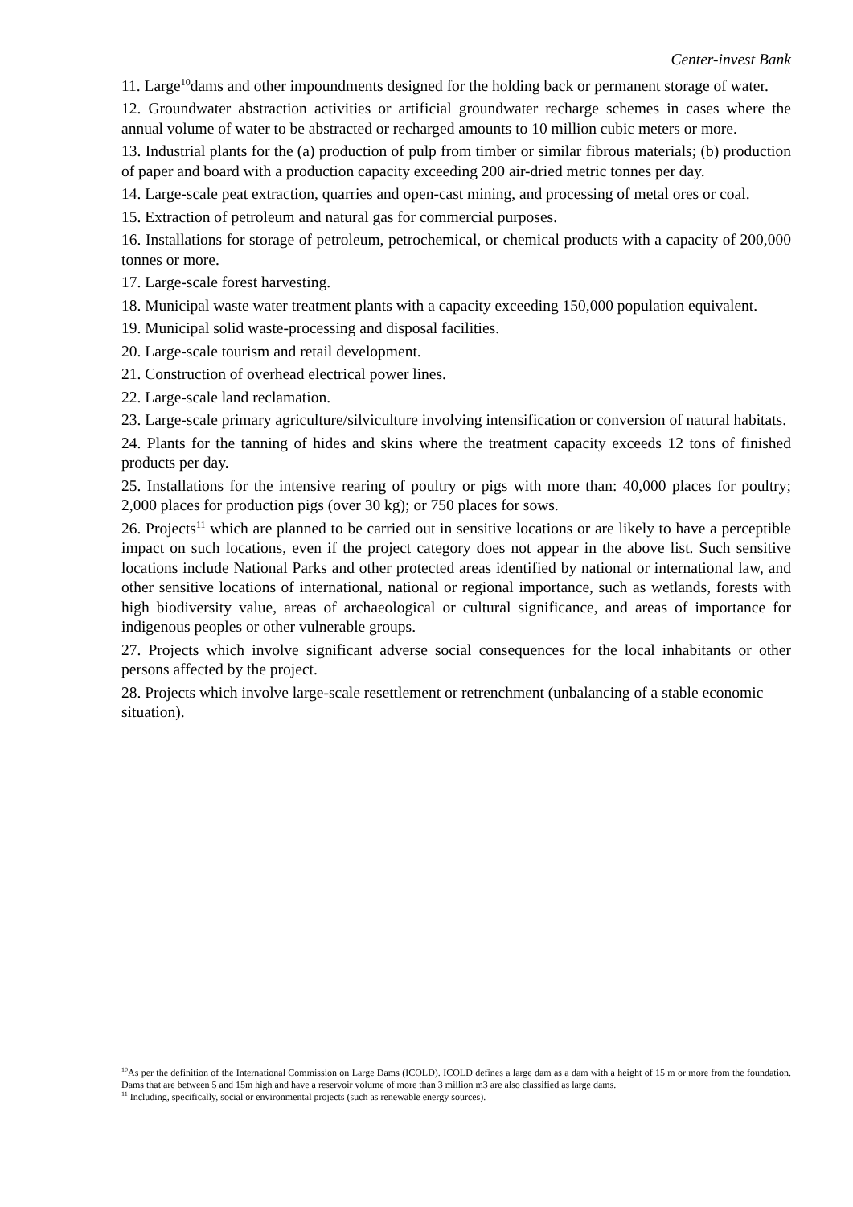Center-invest Bank
11. Large<sup>10</sup>dams and other impoundments designed for the holding back or permanent storage of water.
12. Groundwater abstraction activities or artificial groundwater recharge schemes in cases where the annual volume of water to be abstracted or recharged amounts to 10 million cubic meters or more.
13. Industrial plants for the (a) production of pulp from timber or similar fibrous materials; (b) production of paper and board with a production capacity exceeding 200 air-dried metric tonnes per day.
14. Large-scale peat extraction, quarries and open-cast mining, and processing of metal ores or coal.
15. Extraction of petroleum and natural gas for commercial purposes.
16. Installations for storage of petroleum, petrochemical, or chemical products with a capacity of 200,000 tonnes or more.
17. Large-scale forest harvesting.
18. Municipal waste water treatment plants with a capacity exceeding 150,000 population equivalent.
19. Municipal solid waste-processing and disposal facilities.
20. Large-scale tourism and retail development.
21. Construction of overhead electrical power lines.
22. Large-scale land reclamation.
23. Large-scale primary agriculture/silviculture involving intensification or conversion of natural habitats.
24. Plants for the tanning of hides and skins where the treatment capacity exceeds 12 tons of finished products per day.
25. Installations for the intensive rearing of poultry or pigs with more than: 40,000 places for poultry; 2,000 places for production pigs (over 30 kg); or 750 places for sows.
26. Projects<sup>11</sup> which are planned to be carried out in sensitive locations or are likely to have a perceptible impact on such locations, even if the project category does not appear in the above list. Such sensitive locations include National Parks and other protected areas identified by national or international law, and other sensitive locations of international, national or regional importance, such as wetlands, forests with high biodiversity value, areas of archaeological or cultural significance, and areas of importance for indigenous peoples or other vulnerable groups.
27. Projects which involve significant adverse social consequences for the local inhabitants or other persons affected by the project.
28. Projects which involve large-scale resettlement or retrenchment (unbalancing of a stable economic situation).
<sup>10</sup> As per the definition of the International Commission on Large Dams (ICOLD). ICOLD defines a large dam as a dam with a height of 15 m or more from the foundation. Dams that are between 5 and 15m high and have a reservoir volume of more than 3 million m3 are also classified as large dams.
<sup>11</sup> Including, specifically, social or environmental projects (such as renewable energy sources).